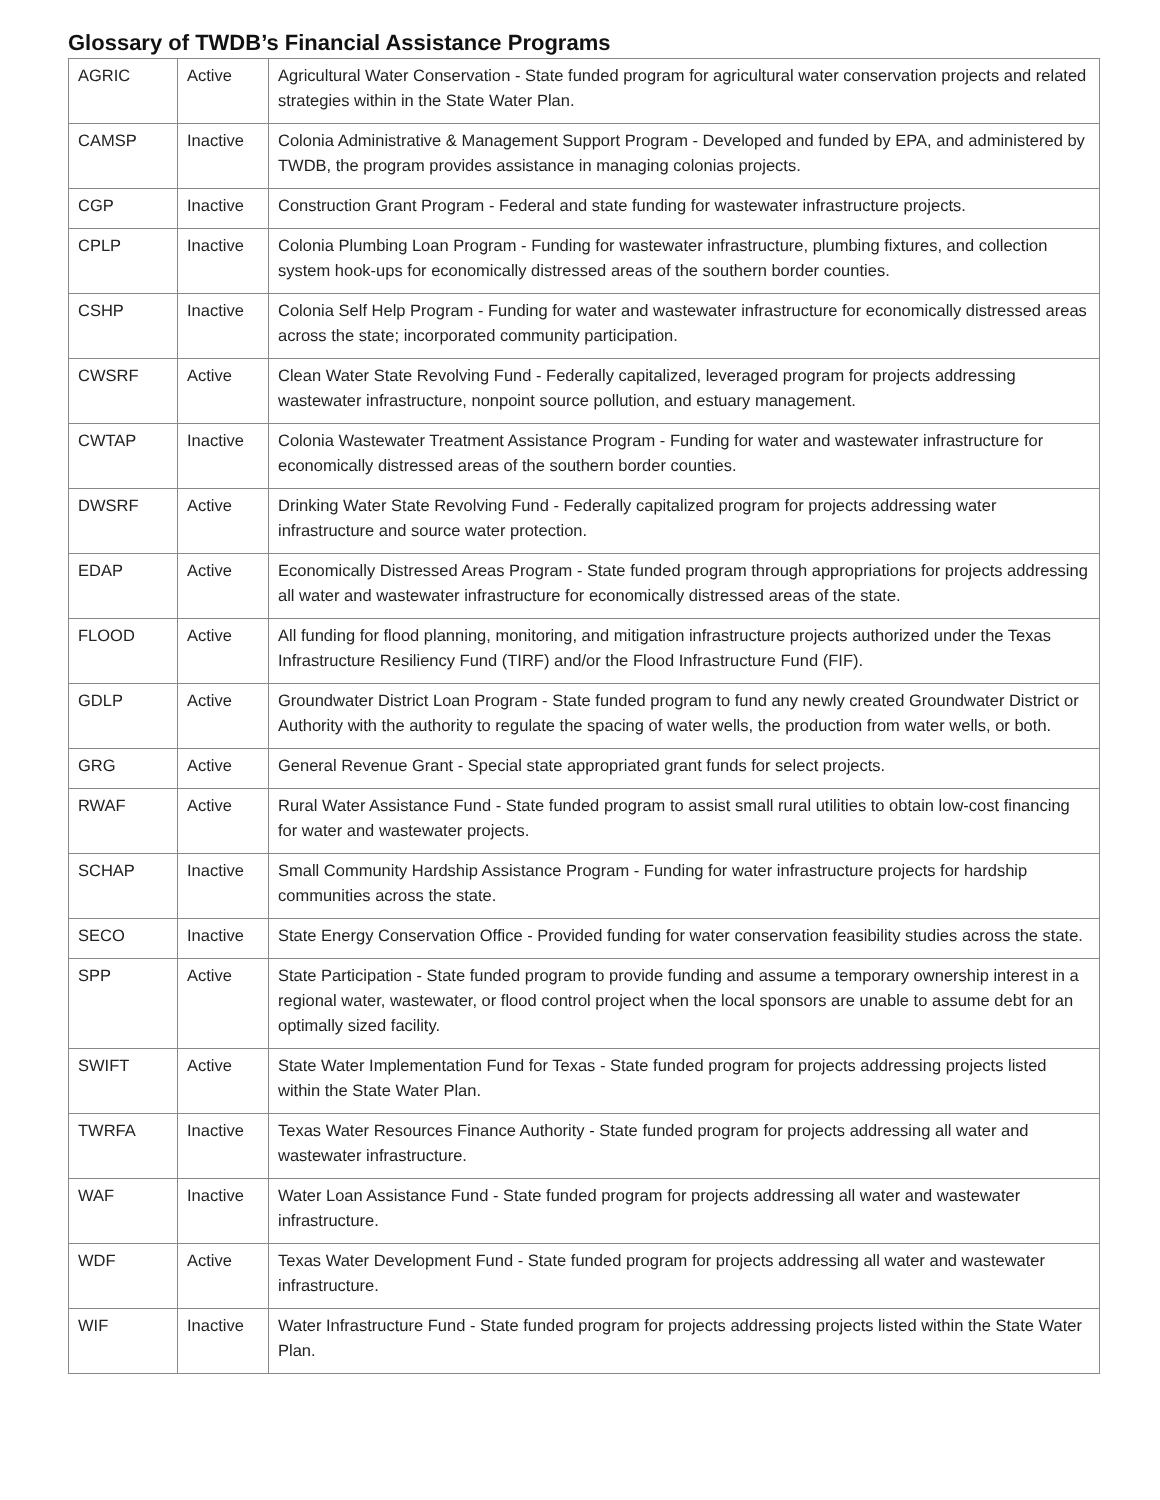Glossary of TWDB’s Financial Assistance Programs
| AGRIC | Active | Agricultural Water Conservation - State funded program for agricultural water conservation projects and related strategies within in the State Water Plan. |
| CAMSP | Inactive | Colonia Administrative & Management Support Program - Developed and funded by EPA, and administered by TWDB, the program provides assistance in managing colonias projects. |
| CGP | Inactive | Construction Grant Program - Federal and state funding for wastewater infrastructure projects. |
| CPLP | Inactive | Colonia Plumbing Loan Program - Funding for wastewater infrastructure, plumbing fixtures, and collection system hook-ups for economically distressed areas of the southern border counties. |
| CSHP | Inactive | Colonia Self Help Program - Funding for water and wastewater infrastructure for economically distressed areas across the state; incorporated community participation. |
| CWSRF | Active | Clean Water State Revolving Fund - Federally capitalized, leveraged program for projects addressing wastewater infrastructure, nonpoint source pollution, and estuary management. |
| CWTAP | Inactive | Colonia Wastewater Treatment Assistance Program - Funding for water and wastewater infrastructure for economically distressed areas of the southern border counties. |
| DWSRF | Active | Drinking Water State Revolving Fund - Federally capitalized program for projects addressing water infrastructure and source water protection. |
| EDAP | Active | Economically Distressed Areas Program - State funded program through appropriations for projects addressing all water and wastewater infrastructure for economically distressed areas of the state. |
| FLOOD | Active | All funding for flood planning, monitoring, and mitigation infrastructure projects authorized under the Texas Infrastructure Resiliency Fund (TIRF) and/or the Flood Infrastructure Fund (FIF). |
| GDLP | Active | Groundwater District Loan Program - State funded program to fund any newly created Groundwater District or Authority with the authority to regulate the spacing of water wells, the production from water wells, or both. |
| GRG | Active | General Revenue Grant - Special state appropriated grant funds for select projects. |
| RWAF | Active | Rural Water Assistance Fund - State funded program to assist small rural utilities to obtain low-cost financing for water and wastewater projects. |
| SCHAP | Inactive | Small Community Hardship Assistance Program - Funding for water infrastructure projects for hardship communities across the state. |
| SECO | Inactive | State Energy Conservation Office - Provided funding for water conservation feasibility studies across the state. |
| SPP | Active | State Participation - State funded program to provide funding and assume a temporary ownership interest in a regional water, wastewater, or flood control project when the local sponsors are unable to assume debt for an optimally sized facility. |
| SWIFT | Active | State Water Implementation Fund for Texas - State funded program for projects addressing projects listed within the State Water Plan. |
| TWRFA | Inactive | Texas Water Resources Finance Authority - State funded program for projects addressing all water and wastewater infrastructure. |
| WAF | Inactive | Water Loan Assistance Fund - State funded program for projects addressing all water and wastewater infrastructure. |
| WDF | Active | Texas Water Development Fund - State funded program for projects addressing all water and wastewater infrastructure. |
| WIF | Inactive | Water Infrastructure Fund - State funded program for projects addressing projects listed within the State Water Plan. |